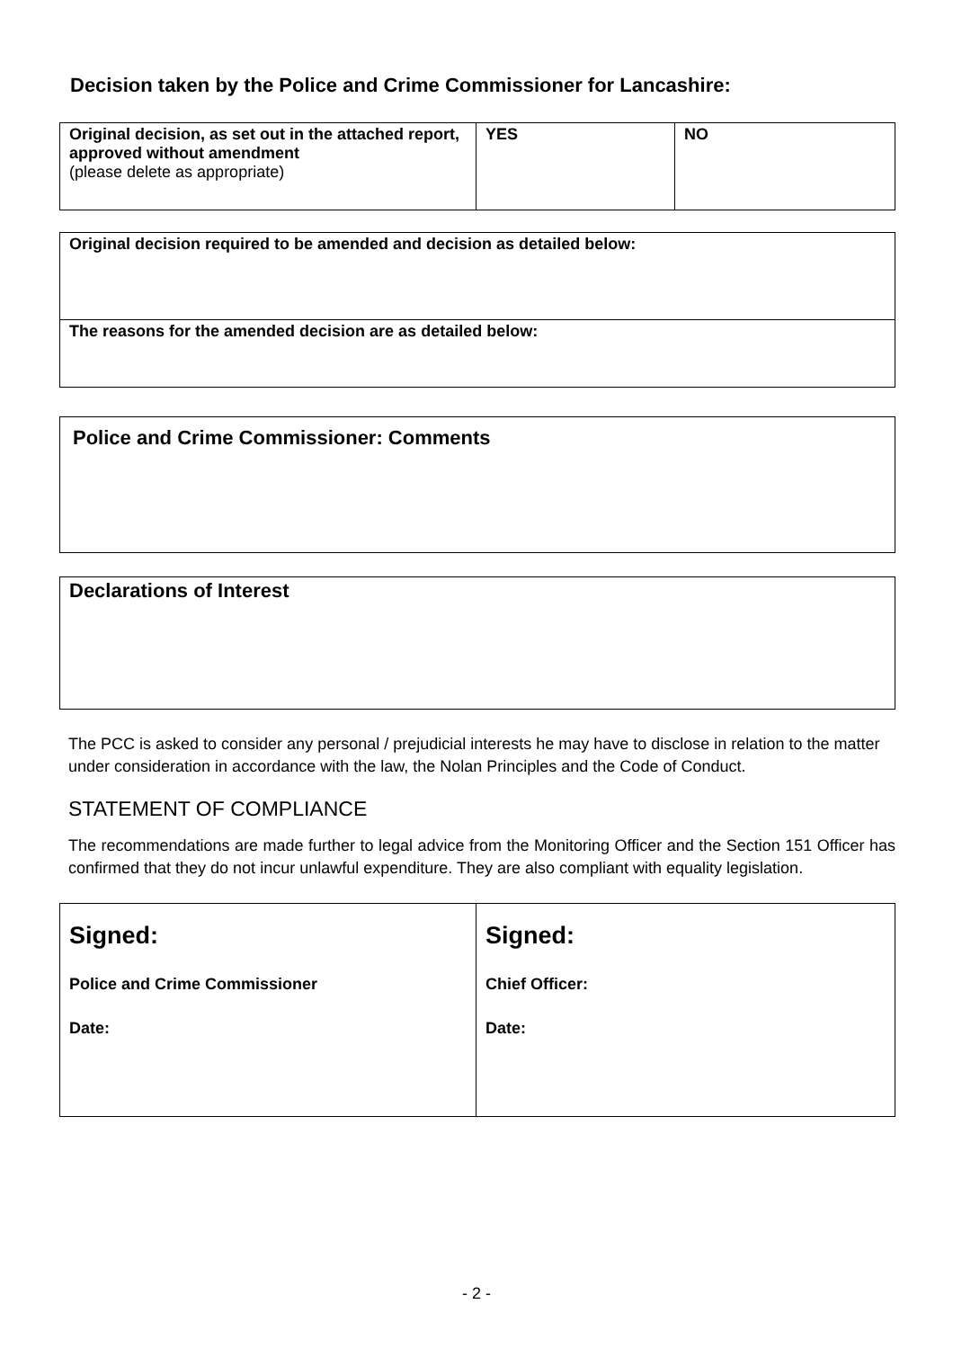Decision taken by the Police and Crime Commissioner for Lancashire:
| Original decision, as set out in the attached report, approved without amendment (please delete as appropriate) | YES | NO |
| Original decision required to be amended and decision as detailed below: |
| The reasons for the amended decision are as detailed below: |
| Police and Crime Commissioner: Comments |
| Declarations of Interest |
The PCC is asked to consider any personal / prejudicial interests he may have to disclose in relation to the matter under consideration in accordance with the law, the Nolan Principles and the Code of Conduct.
STATEMENT OF COMPLIANCE
The recommendations are made further to legal advice from the Monitoring Officer and the Section 151 Officer has confirmed that they do not incur unlawful expenditure. They are also compliant with equality legislation.
| Signed: Police and Crime Commissioner Date: | Signed: Chief Officer: Date: |
- 2 -